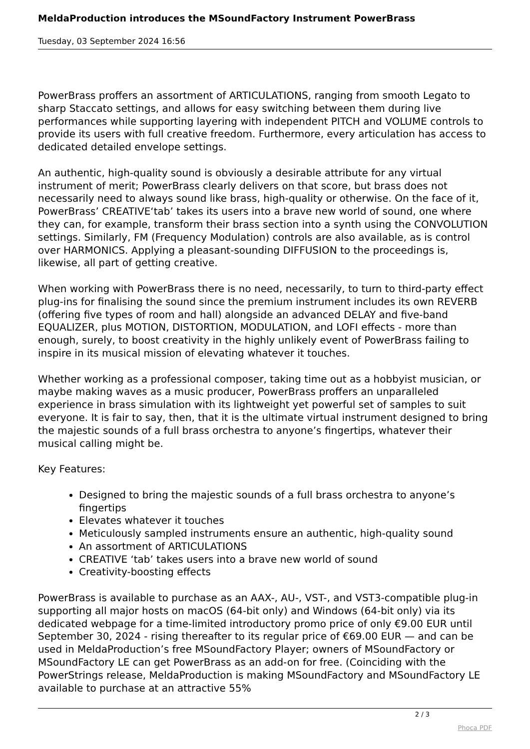MeldaProduction introduces the MSoundFactory Instrument PowerBrass
Tuesday, 03 September 2024 16:56
PowerBrass proffers an assortment of ARTICULATIONS, ranging from smooth Legato to sharp Staccato settings, and allows for easy switching between them during live performances while supporting layering with independent PITCH and VOLUME controls to provide its users with full creative freedom. Furthermore, every articulation has access to dedicated detailed envelope settings.
An authentic, high-quality sound is obviously a desirable attribute for any virtual instrument of merit; PowerBrass clearly delivers on that score, but brass does not necessarily need to always sound like brass, high-quality or otherwise. On the face of it, PowerBrass’ CREATIVE‘tab’ takes its users into a brave new world of sound, one where they can, for example, transform their brass section into a synth using the CONVOLUTION settings. Similarly, FM (Frequency Modulation) controls are also available, as is control over HARMONICS. Applying a pleasant-sounding DIFFUSION to the proceedings is, likewise, all part of getting creative.
When working with PowerBrass there is no need, necessarily, to turn to third-party effect plug-ins for finalising the sound since the premium instrument includes its own REVERB (offering five types of room and hall) alongside an advanced DELAY and five-band EQUALIZER, plus MOTION, DISTORTION, MODULATION, and LOFI effects - more than enough, surely, to boost creativity in the highly unlikely event of PowerBrass failing to inspire in its musical mission of elevating whatever it touches.
Whether working as a professional composer, taking time out as a hobbyist musician, or maybe making waves as a music producer, PowerBrass proffers an unparalleled experience in brass simulation with its lightweight yet powerful set of samples to suit everyone. It is fair to say, then, that it is the ultimate virtual instrument designed to bring the majestic sounds of a full brass orchestra to anyone’s fingertips, whatever their musical calling might be.
Key Features:
Designed to bring the majestic sounds of a full brass orchestra to anyone’s fingertips
Elevates whatever it touches
Meticulously sampled instruments ensure an authentic, high-quality sound
An assortment of ARTICULATIONS
CREATIVE ‘tab’ takes users into a brave new world of sound
Creativity-boosting effects
PowerBrass is available to purchase as an AAX-, AU-, VST-, and VST3-compatible plug-in supporting all major hosts on macOS (64-bit only) and Windows (64-bit only) via its dedicated webpage for a time-limited introductory promo price of only €9.00 EUR until September 30, 2024 - rising thereafter to its regular price of €69.00 EUR — and can be used in MeldaProduction’s free MSoundFactory Player; owners of MSoundFactory or MSoundFactory LE can get PowerBrass as an add-on for free. (Coinciding with the PowerStrings release, MeldaProduction is making MSoundFactory and MSoundFactory LE available to purchase at an attractive 55%
2 / 3
Phoca PDF